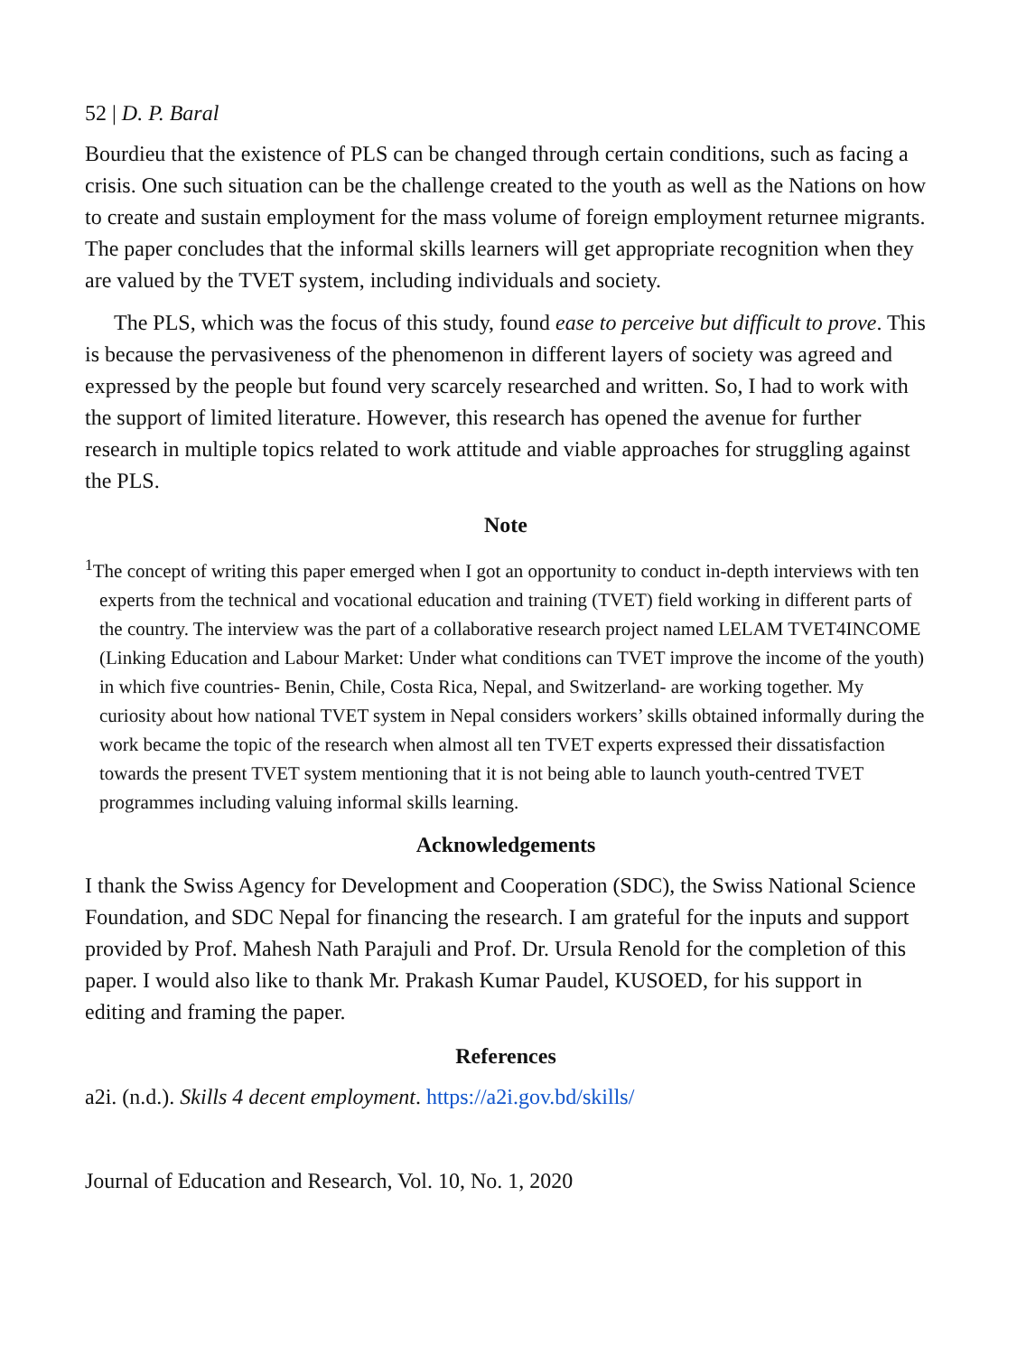52 | D. P. Baral
Bourdieu that the existence of PLS can be changed through certain conditions, such as facing a crisis. One such situation can be the challenge created to the youth as well as the Nations on how to create and sustain employment for the mass volume of foreign employment returnee migrants. The paper concludes that the informal skills learners will get appropriate recognition when they are valued by the TVET system, including individuals and society.
The PLS, which was the focus of this study, found ease to perceive but difficult to prove. This is because the pervasiveness of the phenomenon in different layers of society was agreed and expressed by the people but found very scarcely researched and written. So, I had to work with the support of limited literature. However, this research has opened the avenue for further research in multiple topics related to work attitude and viable approaches for struggling against the PLS.
Note
<sup>1</sup> The concept of writing this paper emerged when I got an opportunity to conduct in-depth interviews with ten experts from the technical and vocational education and training (TVET) field working in different parts of the country. The interview was the part of a collaborative research project named LELAM TVET4INCOME (Linking Education and Labour Market: Under what conditions can TVET improve the income of the youth) in which five countries- Benin, Chile, Costa Rica, Nepal, and Switzerland- are working together. My curiosity about how national TVET system in Nepal considers workers’ skills obtained informally during the work became the topic of the research when almost all ten TVET experts expressed their dissatisfaction towards the present TVET system mentioning that it is not being able to launch youth-centred TVET programmes including valuing informal skills learning.
Acknowledgements
I thank the Swiss Agency for Development and Cooperation (SDC), the Swiss National Science Foundation, and SDC Nepal for financing the research. I am grateful for the inputs and support provided by Prof. Mahesh Nath Parajuli and Prof. Dr. Ursula Renold for the completion of this paper. I would also like to thank Mr. Prakash Kumar Paudel, KUSOED, for his support in editing and framing the paper.
References
a2i. (n.d.). Skills 4 decent employment. https://a2i.gov.bd/skills/
Journal of Education and Research, Vol. 10, No. 1, 2020